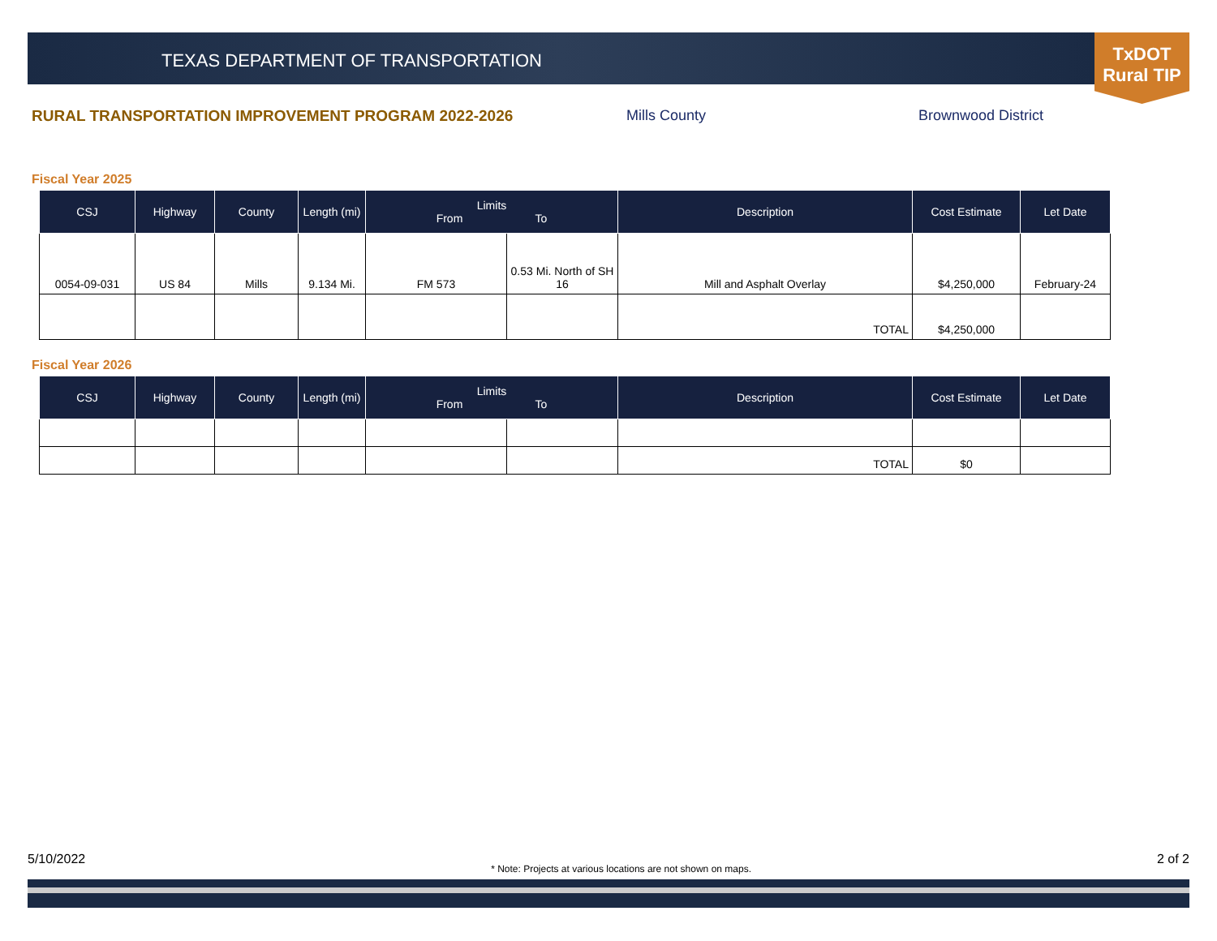TEXAS DEPARTMENT OF TRANSPORTATION
TxDOT
Rural TIP
RURAL TRANSPORTATION IMPROVEMENT PROGRAM 2022-2026 Mills County Brownwood District
Fiscal Year 2025
| CSJ | Highway | County | Length (mi) | Limits From To | | Description | Cost Estimate | Let Date |
| --- | --- | --- | --- | --- | --- | --- | --- | --- |
| 0054-09-031 | US 84 | Mills | 9.134 Mi. | FM 573 | 0.53 Mi. North of SH 16 | Mill and Asphalt Overlay | $4,250,000 | February-24 |
| | | | | | | TOTAL | $4,250,000 | |
Fiscal Year 2026
| CSJ | Highway | County | Length (mi) | Limits From To | | Description | Cost Estimate | Let Date |
| --- | --- | --- | --- | --- | --- | --- | --- | --- |
| | | | | | | TOTAL | $0 | |
5/10/2022 * Note: Projects at various locations are not shown on maps. 2 of 2